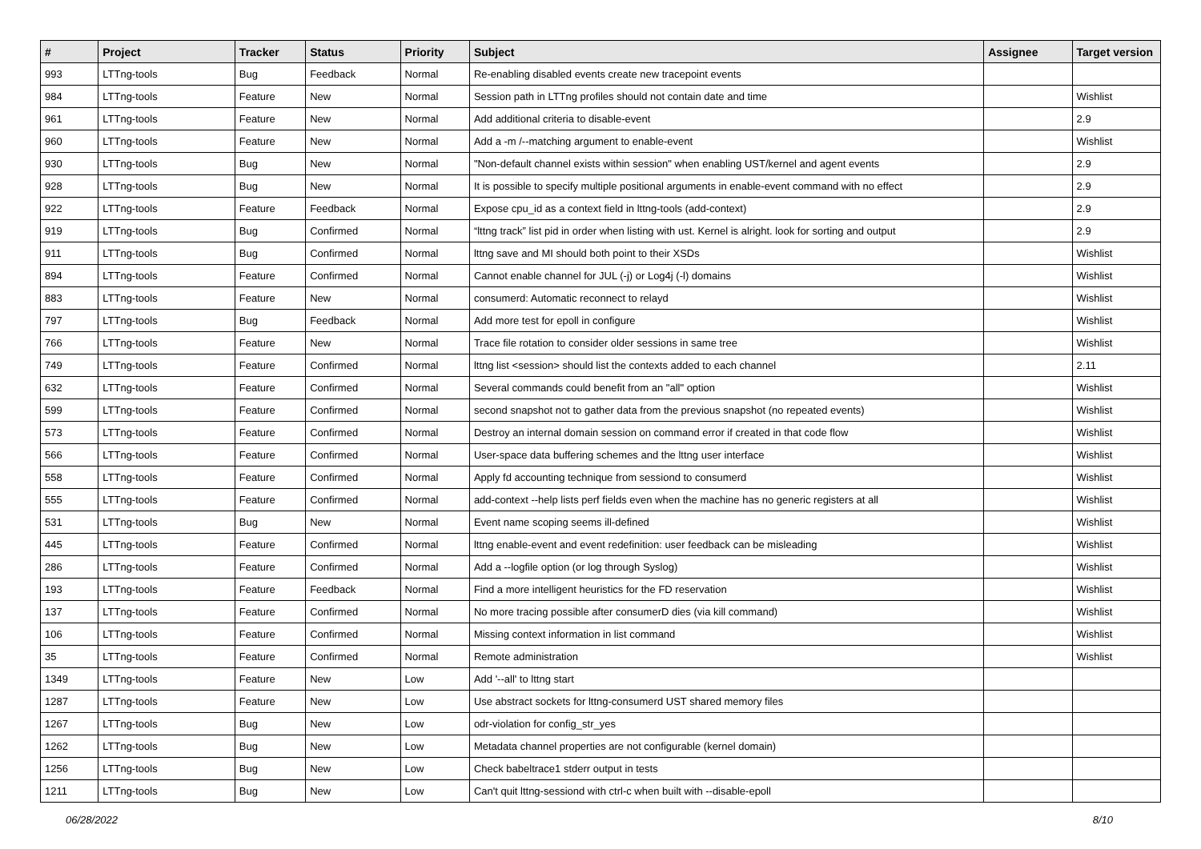| # | Project | Tracker | Status | Priority | Subject | Assignee | Target version |
| --- | --- | --- | --- | --- | --- | --- | --- |
| 993 | LTTng-tools | Bug | Feedback | Normal | Re-enabling disabled events create new tracepoint events | | |
| 984 | LTTng-tools | Feature | New | Normal | Session path in LTTng profiles should not contain date and time | | Wishlist |
| 961 | LTTng-tools | Feature | New | Normal | Add additional criteria to disable-event | | 2.9 |
| 960 | LTTng-tools | Feature | New | Normal | Add a -m /--matching argument to enable-event | | Wishlist |
| 930 | LTTng-tools | Bug | New | Normal | "Non-default channel exists within session" when enabling UST/kernel and agent events | | 2.9 |
| 928 | LTTng-tools | Bug | New | Normal | It is possible to specify multiple positional arguments in enable-event command with no effect | | 2.9 |
| 922 | LTTng-tools | Feature | Feedback | Normal | Expose cpu_id as a context field in lttng-tools (add-context) | | 2.9 |
| 919 | LTTng-tools | Bug | Confirmed | Normal | “lttng track” list pid in order when listing with ust. Kernel is alright. look for sorting and output | | 2.9 |
| 911 | LTTng-tools | Bug | Confirmed | Normal | lttng save and MI should both point to their XSDs | | Wishlist |
| 894 | LTTng-tools | Feature | Confirmed | Normal | Cannot enable channel for JUL (-j) or Log4j (-l) domains | | Wishlist |
| 883 | LTTng-tools | Feature | New | Normal | consumerd: Automatic reconnect to relayd | | Wishlist |
| 797 | LTTng-tools | Bug | Feedback | Normal | Add more test for epoll in configure | | Wishlist |
| 766 | LTTng-tools | Feature | New | Normal | Trace file rotation to consider older sessions in same tree | | Wishlist |
| 749 | LTTng-tools | Feature | Confirmed | Normal | lttng list <session> should list the contexts added to each channel | | 2.11 |
| 632 | LTTng-tools | Feature | Confirmed | Normal | Several commands could benefit from an "all" option | | Wishlist |
| 599 | LTTng-tools | Feature | Confirmed | Normal | second snapshot not to gather data from the previous snapshot (no repeated events) | | Wishlist |
| 573 | LTTng-tools | Feature | Confirmed | Normal | Destroy an internal domain session on command error if created in that code flow | | Wishlist |
| 566 | LTTng-tools | Feature | Confirmed | Normal | User-space data buffering schemes and the lttng user interface | | Wishlist |
| 558 | LTTng-tools | Feature | Confirmed | Normal | Apply fd accounting technique from sessiond to consumerd | | Wishlist |
| 555 | LTTng-tools | Feature | Confirmed | Normal | add-context --help lists perf fields even when the machine has no generic registers at all | | Wishlist |
| 531 | LTTng-tools | Bug | New | Normal | Event name scoping seems ill-defined | | Wishlist |
| 445 | LTTng-tools | Feature | Confirmed | Normal | lttng enable-event and event redefinition: user feedback can be misleading | | Wishlist |
| 286 | LTTng-tools | Feature | Confirmed | Normal | Add a --logfile option (or log through Syslog) | | Wishlist |
| 193 | LTTng-tools | Feature | Feedback | Normal | Find a more intelligent heuristics for the FD reservation | | Wishlist |
| 137 | LTTng-tools | Feature | Confirmed | Normal | No more tracing possible after consumerD dies (via kill command) | | Wishlist |
| 106 | LTTng-tools | Feature | Confirmed | Normal | Missing context information in list command | | Wishlist |
| 35 | LTTng-tools | Feature | Confirmed | Normal | Remote administration | | Wishlist |
| 1349 | LTTng-tools | Feature | New | Low | Add '--all' to lttng start | | |
| 1287 | LTTng-tools | Feature | New | Low | Use abstract sockets for lttng-consumerd UST shared memory files | | |
| 1267 | LTTng-tools | Bug | New | Low | odr-violation for config_str_yes | | |
| 1262 | LTTng-tools | Bug | New | Low | Metadata channel properties are not configurable (kernel domain) | | |
| 1256 | LTTng-tools | Bug | New | Low | Check babeltrace1 stderr output in tests | | |
| 1211 | LTTng-tools | Bug | New | Low | Can't quit lttng-sessiond with ctrl-c when built with --disable-epoll | | |
06/28/2022 8/10